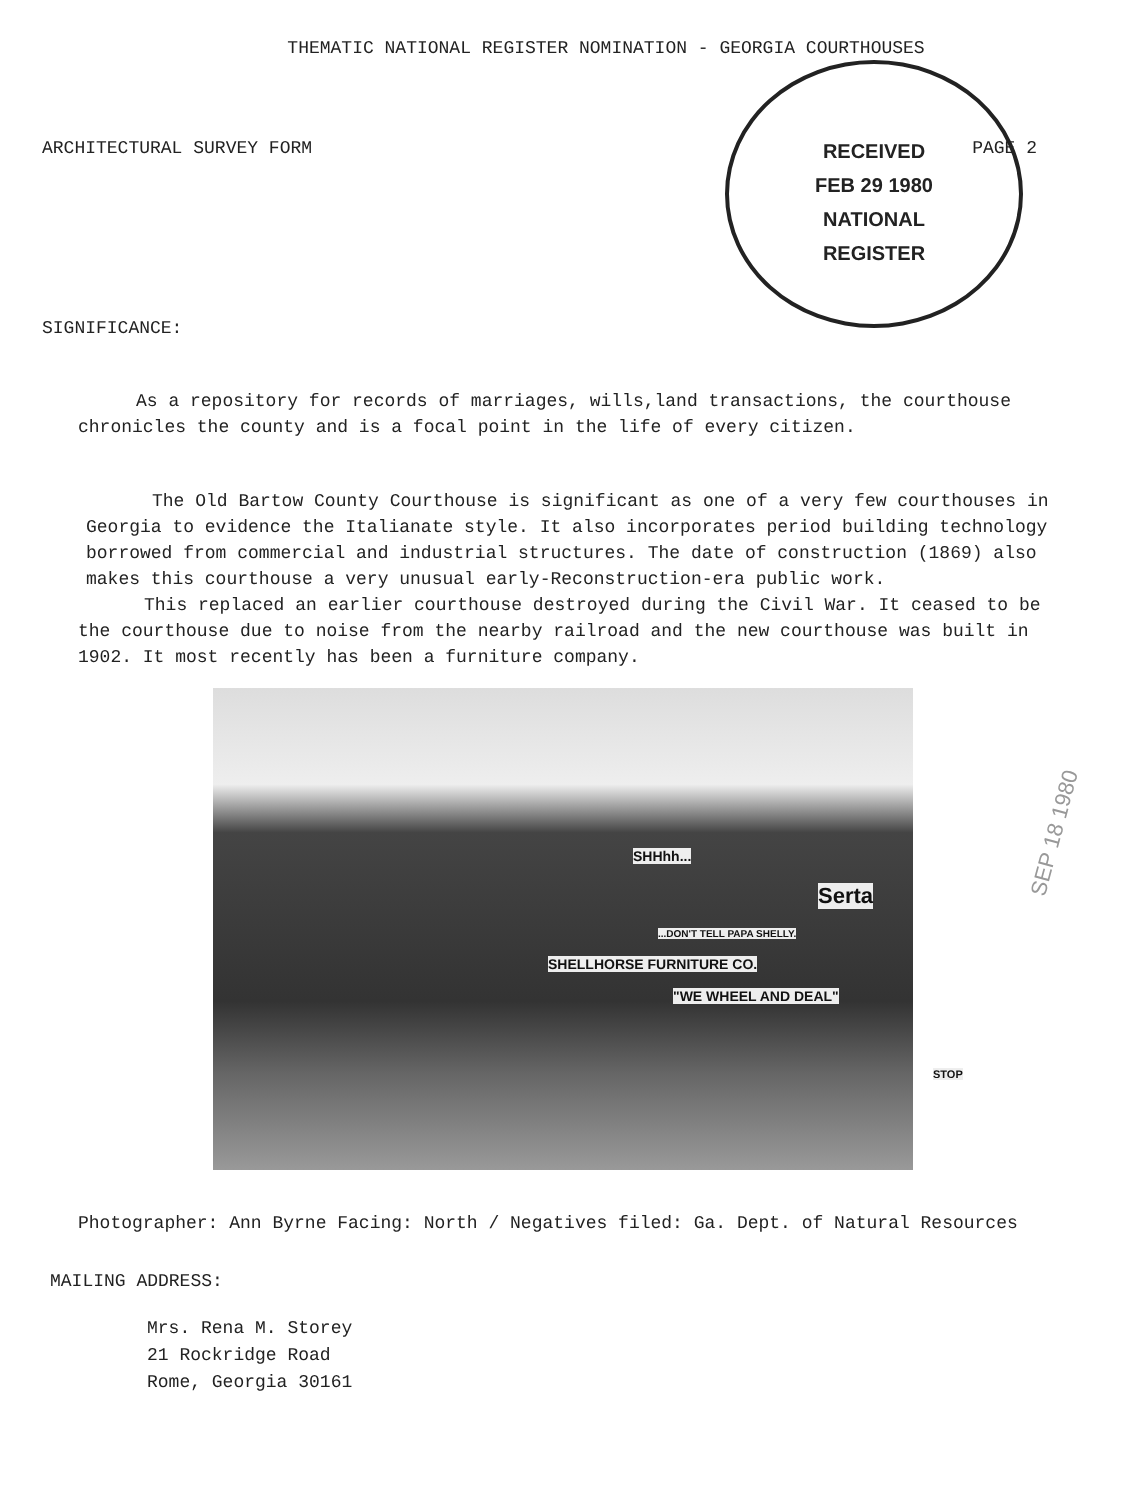THEMATIC NATIONAL REGISTER NOMINATION - GEORGIA COURTHOUSES
ARCHITECTURAL SURVEY FORM PAGE 2
RECEIVED
FEB 29 1980
NATIONAL
REGISTER
SIGNIFICANCE:
As a repository for records of marriages, wills,land transactions, the courthouse chronicles the county and is a focal point in the life of every citizen.
The Old Bartow County Courthouse is significant as one of a very few courthouses in Georgia to evidence the Italianate style. It also incorporates period building technology borrowed from commercial and industrial structures. The date of construction (1869) also makes this courthouse a very unusual early-Reconstruction-era public work.
This replaced an earlier courthouse destroyed during the Civil War. It ceased to be the courthouse due to noise from the nearby railroad and the new courthouse was built in 1902. It most recently has been a furniture company.
SHHhh...
...DON'T TELL PAPA SHELLY.
Serta
SHELLHORSE FURNITURE CO.
"WE WHEEL AND DEAL"
STOP
SEP 18 1980
Photographer: Ann Byrne Facing: North / Negatives filed: Ga. Dept. of Natural Resources
MAILING ADDRESS:
Mrs. Rena M. Storey
21 Rockridge Road
Rome, Georgia 30161